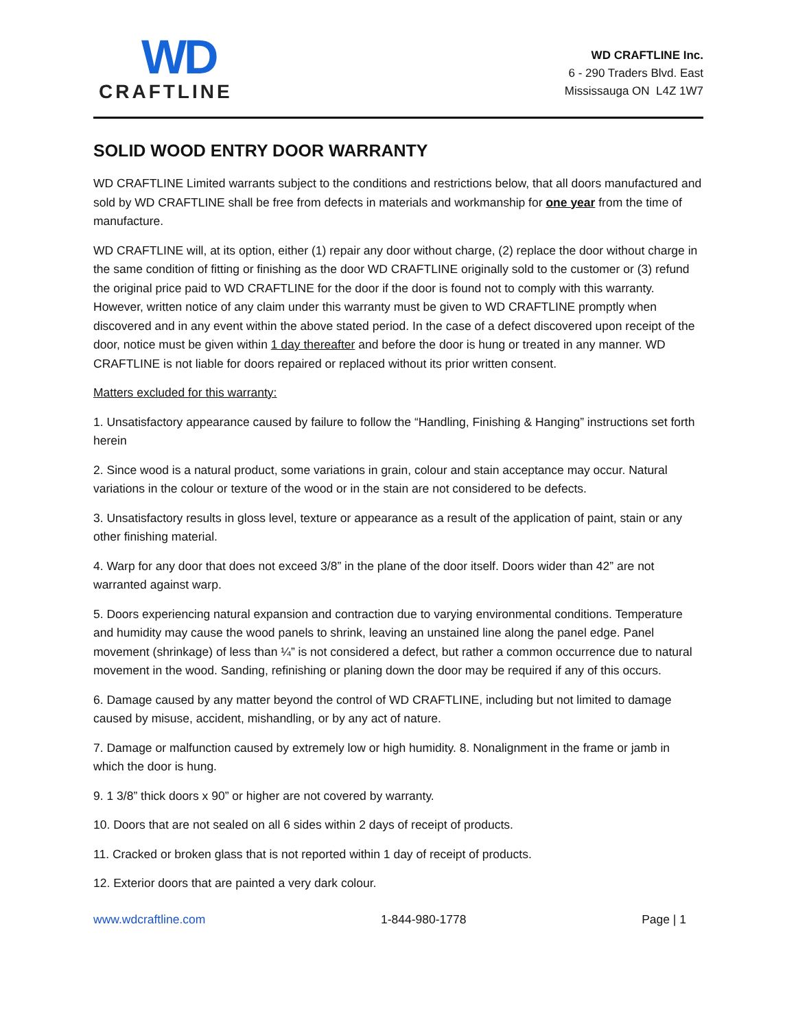WD
CRAFTLINE
WD CRAFTLINE Inc.
6 - 290 Traders Blvd. East
Mississauga ON L4Z 1W7
SOLID WOOD ENTRY DOOR WARRANTY
WD CRAFTLINE Limited warrants subject to the conditions and restrictions below, that all doors manufactured and sold by WD CRAFTLINE shall be free from defects in materials and workmanship for one year from the time of manufacture.
WD CRAFTLINE will, at its option, either (1) repair any door without charge, (2) replace the door without charge in the same condition of fitting or finishing as the door WD CRAFTLINE originally sold to the customer or (3) refund the original price paid to WD CRAFTLINE for the door if the door is found not to comply with this warranty. However, written notice of any claim under this warranty must be given to WD CRAFTLINE promptly when discovered and in any event within the above stated period. In the case of a defect discovered upon receipt of the door, notice must be given within 1 day thereafter and before the door is hung or treated in any manner. WD CRAFTLINE is not liable for doors repaired or replaced without its prior written consent.
Matters excluded for this warranty:
1. Unsatisfactory appearance caused by failure to follow the “Handling, Finishing & Hanging” instructions set forth herein
2. Since wood is a natural product, some variations in grain, colour and stain acceptance may occur. Natural variations in the colour or texture of the wood or in the stain are not considered to be defects.
3. Unsatisfactory results in gloss level, texture or appearance as a result of the application of paint, stain or any other finishing material.
4. Warp for any door that does not exceed 3/8” in the plane of the door itself. Doors wider than 42” are not warranted against warp.
5. Doors experiencing natural expansion and contraction due to varying environmental conditions. Temperature and humidity may cause the wood panels to shrink, leaving an unstained line along the panel edge. Panel movement (shrinkage) of less than ¼” is not considered a defect, but rather a common occurrence due to natural movement in the wood. Sanding, refinishing or planing down the door may be required if any of this occurs.
6. Damage caused by any matter beyond the control of WD CRAFTLINE, including but not limited to damage caused by misuse, accident, mishandling, or by any act of nature.
7. Damage or malfunction caused by extremely low or high humidity. 8. Nonalignment in the frame or jamb in which the door is hung.
9. 1 3/8” thick doors x 90” or higher are not covered by warranty.
10. Doors that are not sealed on all 6 sides within 2 days of receipt of products.
11. Cracked or broken glass that is not reported within 1 day of receipt of products.
12. Exterior doors that are painted a very dark colour.
www.wdcraftline.com 1-844-980-1778 Page | 1